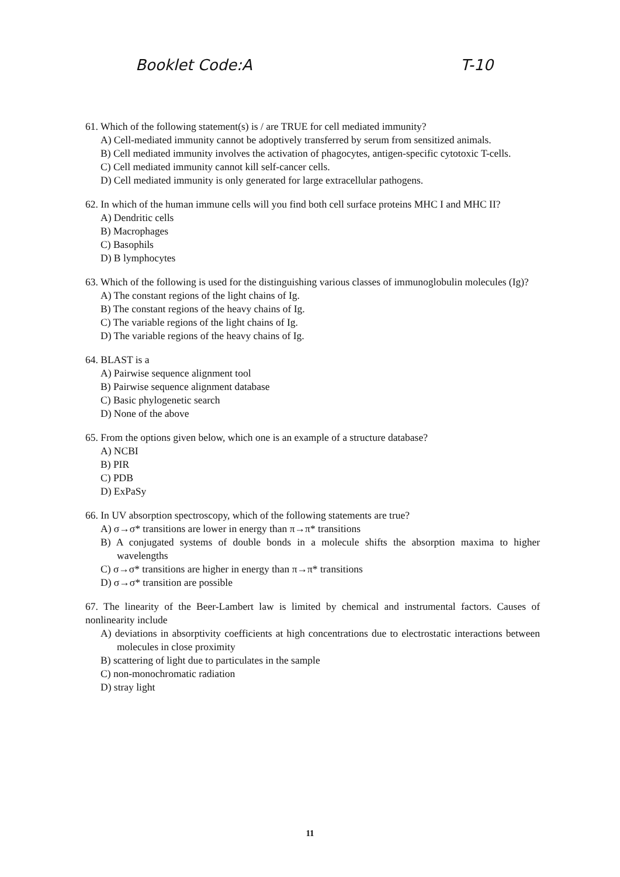Booklet Code:A T-10
61. Which of the following statement(s) is / are TRUE for cell mediated immunity?
A) Cell-mediated immunity cannot be adoptively transferred by serum from sensitized animals.
B) Cell mediated immunity involves the activation of phagocytes, antigen-specific cytotoxic T-cells.
C) Cell mediated immunity cannot kill self-cancer cells.
D) Cell mediated immunity is only generated for large extracellular pathogens.
62. In which of the human immune cells will you find both cell surface proteins MHC I and MHC II?
A) Dendritic cells
B) Macrophages
C) Basophils
D) B lymphocytes
63. Which of the following is used for the distinguishing various classes of immunoglobulin molecules (Ig)?
A) The constant regions of the light chains of Ig.
B) The constant regions of the heavy chains of Ig.
C) The variable regions of the light chains of Ig.
D) The variable regions of the heavy chains of Ig.
64. BLAST is a
A) Pairwise sequence alignment tool
B) Pairwise sequence alignment database
C) Basic phylogenetic search
D) None of the above
65. From the options given below, which one is an example of a structure database?
A) NCBI
B) PIR
C) PDB
D) ExPaSy
66. In UV absorption spectroscopy, which of the following statements are true?
A) σ→σ* transitions are lower in energy than π→π* transitions
B) A conjugated systems of double bonds in a molecule shifts the absorption maxima to higher wavelengths
C) σ→σ* transitions are higher in energy than π→π* transitions
D) σ→σ* transition are possible
67. The linearity of the Beer-Lambert law is limited by chemical and instrumental factors. Causes of nonlinearity include
A) deviations in absorptivity coefficients at high concentrations due to electrostatic interactions between molecules in close proximity
B) scattering of light due to particulates in the sample
C) non-monochromatic radiation
D) stray light
11